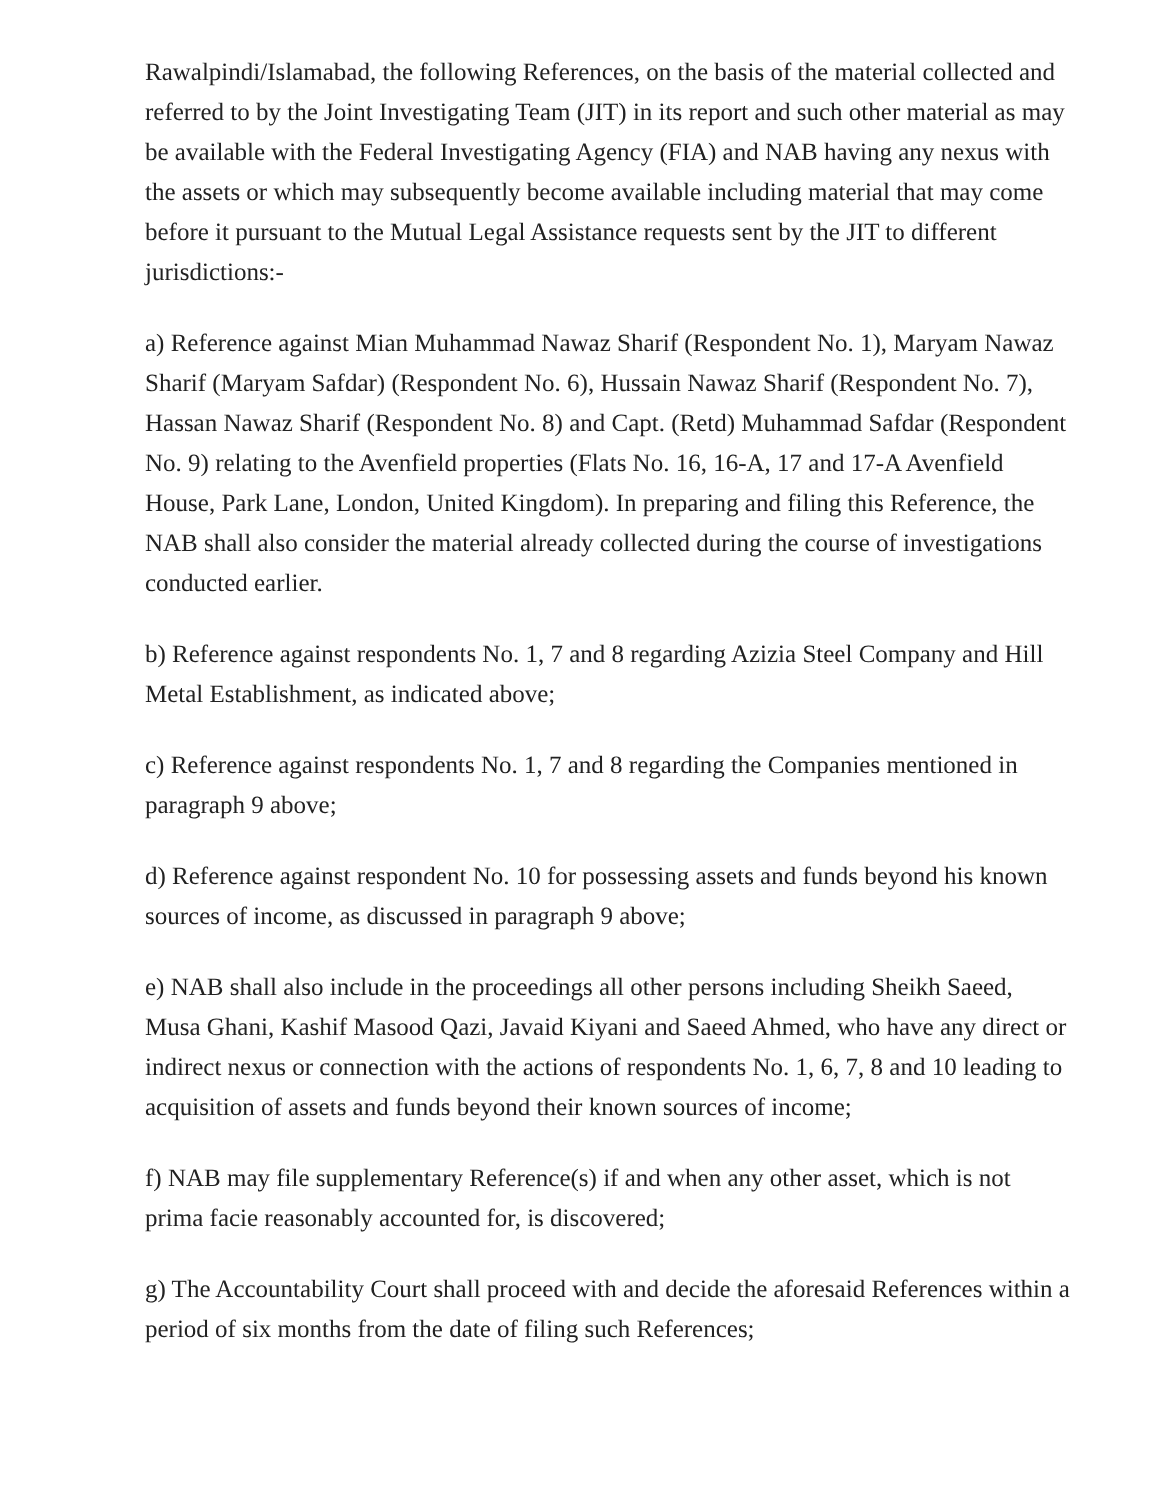Rawalpindi/Islamabad, the following References, on the basis of the material collected and referred to by the Joint Investigating Team (JIT) in its report and such other material as may be available with the Federal Investigating Agency (FIA) and NAB having any nexus with the assets or which may subsequently become available including material that may come before it pursuant to the Mutual Legal Assistance requests sent by the JIT to different jurisdictions:-
a) Reference against Mian Muhammad Nawaz Sharif (Respondent No. 1), Maryam Nawaz Sharif (Maryam Safdar) (Respondent No. 6), Hussain Nawaz Sharif (Respondent No. 7), Hassan Nawaz Sharif (Respondent No. 8) and Capt. (Retd) Muhammad Safdar (Respondent No. 9) relating to the Avenfield properties (Flats No. 16, 16-A, 17 and 17-A Avenfield House, Park Lane, London, United Kingdom). In preparing and filing this Reference, the NAB shall also consider the material already collected during the course of investigations conducted earlier.
b) Reference against respondents No. 1, 7 and 8 regarding Azizia Steel Company and Hill Metal Establishment, as indicated above;
c) Reference against respondents No. 1, 7 and 8 regarding the Companies mentioned in paragraph 9 above;
d) Reference against respondent No. 10 for possessing assets and funds beyond his known sources of income, as discussed in paragraph 9 above;
e) NAB shall also include in the proceedings all other persons including Sheikh Saeed, Musa Ghani, Kashif Masood Qazi, Javaid Kiyani and Saeed Ahmed, who have any direct or indirect nexus or connection with the actions of respondents No. 1, 6, 7, 8 and 10 leading to acquisition of assets and funds beyond their known sources of income;
f) NAB may file supplementary Reference(s) if and when any other asset, which is not prima facie reasonably accounted for, is discovered;
g) The Accountability Court shall proceed with and decide the aforesaid References within a period of six months from the date of filing such References;